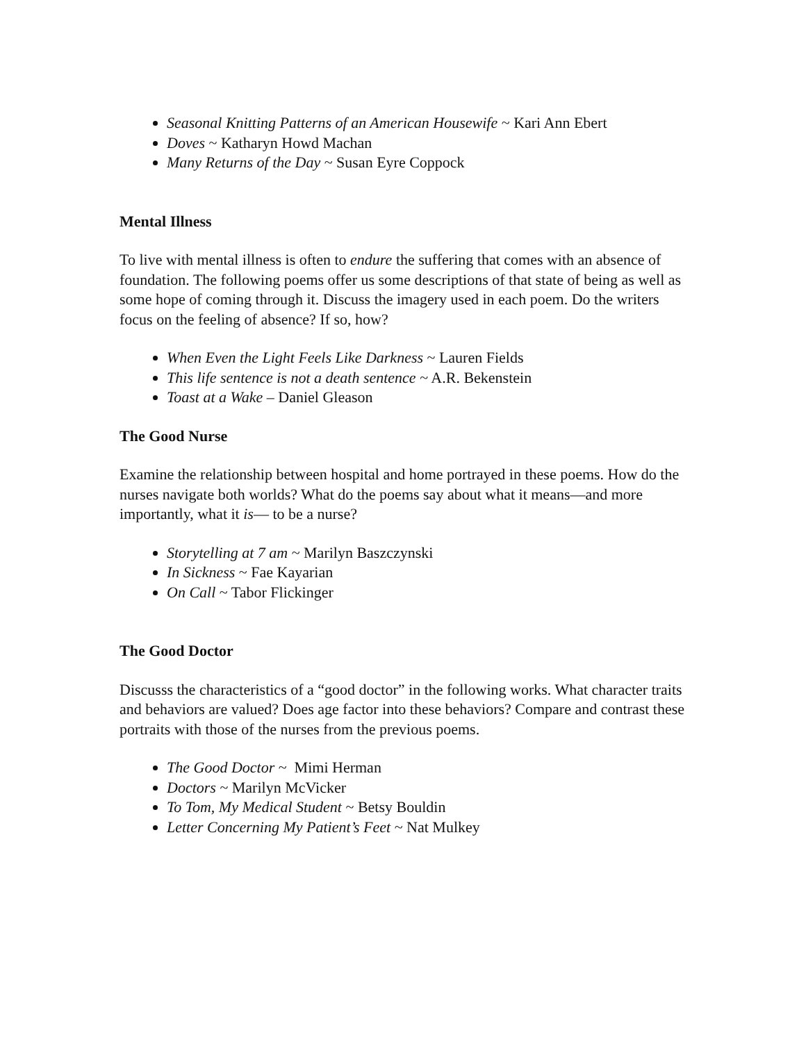Seasonal Knitting Patterns of an American Housewife ~ Kari Ann Ebert
Doves ~ Katharyn Howd Machan
Many Returns of the Day ~ Susan Eyre Coppock
Mental Illness
To live with mental illness is often to endure the suffering that comes with an absence of foundation. The following poems offer us some descriptions of that state of being as well as some hope of coming through it. Discuss the imagery used in each poem. Do the writers focus on the feeling of absence? If so, how?
When Even the Light Feels Like Darkness ~ Lauren Fields
This life sentence is not a death sentence ~ A.R. Bekenstein
Toast at a Wake – Daniel Gleason
The Good Nurse
Examine the relationship between hospital and home portrayed in these poems. How do the nurses navigate both worlds? What do the poems say about what it means—and more importantly, what it is— to be a nurse?
Storytelling at 7 am ~ Marilyn Baszczynski
In Sickness ~ Fae Kayarian
On Call ~ Tabor Flickinger
The Good Doctor
Discusss the characteristics of a “good doctor” in the following works. What character traits and behaviors are valued? Does age factor into these behaviors? Compare and contrast these portraits with those of the nurses from the previous poems.
The Good Doctor ~ Mimi Herman
Doctors ~ Marilyn McVicker
To Tom, My Medical Student ~ Betsy Bouldin
Letter Concerning My Patient’s Feet ~ Nat Mulkey